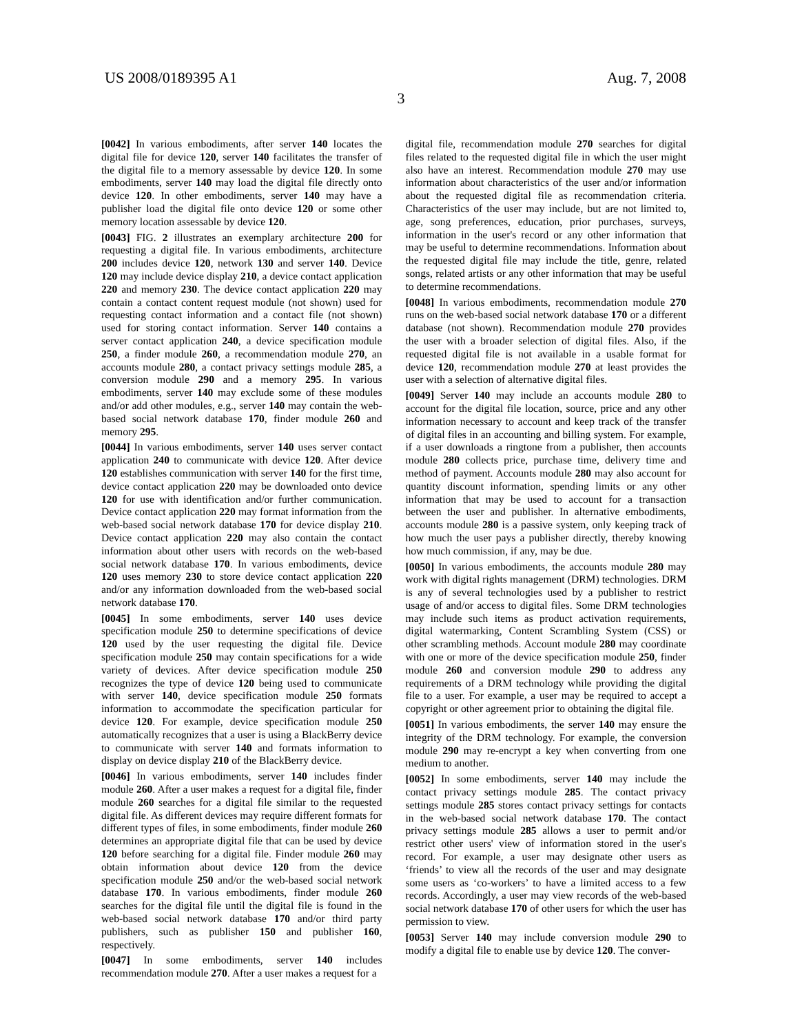US 2008/0189395 A1 Aug. 7, 2008
3
[0042] In various embodiments, after server 140 locates the digital file for device 120, server 140 facilitates the transfer of the digital file to a memory assessable by device 120. In some embodiments, server 140 may load the digital file directly onto device 120. In other embodiments, server 140 may have a publisher load the digital file onto device 120 or some other memory location assessable by device 120.
[0043] FIG. 2 illustrates an exemplary architecture 200 for requesting a digital file. In various embodiments, architecture 200 includes device 120, network 130 and server 140. Device 120 may include device display 210, a device contact application 220 and memory 230. The device contact application 220 may contain a contact content request module (not shown) used for requesting contact information and a contact file (not shown) used for storing contact information. Server 140 contains a server contact application 240, a device specification module 250, a finder module 260, a recommendation module 270, an accounts module 280, a contact privacy settings module 285, a conversion module 290 and a memory 295. In various embodiments, server 140 may exclude some of these modules and/or add other modules, e.g., server 140 may contain the web-based social network database 170, finder module 260 and memory 295.
[0044] In various embodiments, server 140 uses server contact application 240 to communicate with device 120. After device 120 establishes communication with server 140 for the first time, device contact application 220 may be downloaded onto device 120 for use with identification and/or further communication. Device contact application 220 may format information from the web-based social network database 170 for device display 210. Device contact application 220 may also contain the contact information about other users with records on the web-based social network database 170. In various embodiments, device 120 uses memory 230 to store device contact application 220 and/or any information downloaded from the web-based social network database 170.
[0045] In some embodiments, server 140 uses device specification module 250 to determine specifications of device 120 used by the user requesting the digital file. Device specification module 250 may contain specifications for a wide variety of devices. After device specification module 250 recognizes the type of device 120 being used to communicate with server 140, device specification module 250 formats information to accommodate the specification particular for device 120. For example, device specification module 250 automatically recognizes that a user is using a BlackBerry device to communicate with server 140 and formats information to display on device display 210 of the BlackBerry device.
[0046] In various embodiments, server 140 includes finder module 260. After a user makes a request for a digital file, finder module 260 searches for a digital file similar to the requested digital file. As different devices may require different formats for different types of files, in some embodiments, finder module 260 determines an appropriate digital file that can be used by device 120 before searching for a digital file. Finder module 260 may obtain information about device 120 from the device specification module 250 and/or the web-based social network database 170. In various embodiments, finder module 260 searches for the digital file until the digital file is found in the web-based social network database 170 and/or third party publishers, such as publisher 150 and publisher 160, respectively.
[0047] In some embodiments, server 140 includes recommendation module 270. After a user makes a request for a
digital file, recommendation module 270 searches for digital files related to the requested digital file in which the user might also have an interest. Recommendation module 270 may use information about characteristics of the user and/or information about the requested digital file as recommendation criteria. Characteristics of the user may include, but are not limited to, age, song preferences, education, prior purchases, surveys, information in the user's record or any other information that may be useful to determine recommendations. Information about the requested digital file may include the title, genre, related songs, related artists or any other information that may be useful to determine recommendations.
[0048] In various embodiments, recommendation module 270 runs on the web-based social network database 170 or a different database (not shown). Recommendation module 270 provides the user with a broader selection of digital files. Also, if the requested digital file is not available in a usable format for device 120, recommendation module 270 at least provides the user with a selection of alternative digital files.
[0049] Server 140 may include an accounts module 280 to account for the digital file location, source, price and any other information necessary to account and keep track of the transfer of digital files in an accounting and billing system. For example, if a user downloads a ringtone from a publisher, then accounts module 280 collects price, purchase time, delivery time and method of payment. Accounts module 280 may also account for quantity discount information, spending limits or any other information that may be used to account for a transaction between the user and publisher. In alternative embodiments, accounts module 280 is a passive system, only keeping track of how much the user pays a publisher directly, thereby knowing how much commission, if any, may be due.
[0050] In various embodiments, the accounts module 280 may work with digital rights management (DRM) technologies. DRM is any of several technologies used by a publisher to restrict usage of and/or access to digital files. Some DRM technologies may include such items as product activation requirements, digital watermarking, Content Scrambling System (CSS) or other scrambling methods. Account module 280 may coordinate with one or more of the device specification module 250, finder module 260 and conversion module 290 to address any requirements of a DRM technology while providing the digital file to a user. For example, a user may be required to accept a copyright or other agreement prior to obtaining the digital file.
[0051] In various embodiments, the server 140 may ensure the integrity of the DRM technology. For example, the conversion module 290 may re-encrypt a key when converting from one medium to another.
[0052] In some embodiments, server 140 may include the contact privacy settings module 285. The contact privacy settings module 285 stores contact privacy settings for contacts in the web-based social network database 170. The contact privacy settings module 285 allows a user to permit and/or restrict other users' view of information stored in the user's record. For example, a user may designate other users as ‘friends’ to view all the records of the user and may designate some users as ‘co-workers’ to have a limited access to a few records. Accordingly, a user may view records of the web-based social network database 170 of other users for which the user has permission to view.
[0053] Server 140 may include conversion module 290 to modify a digital file to enable use by device 120. The conver-